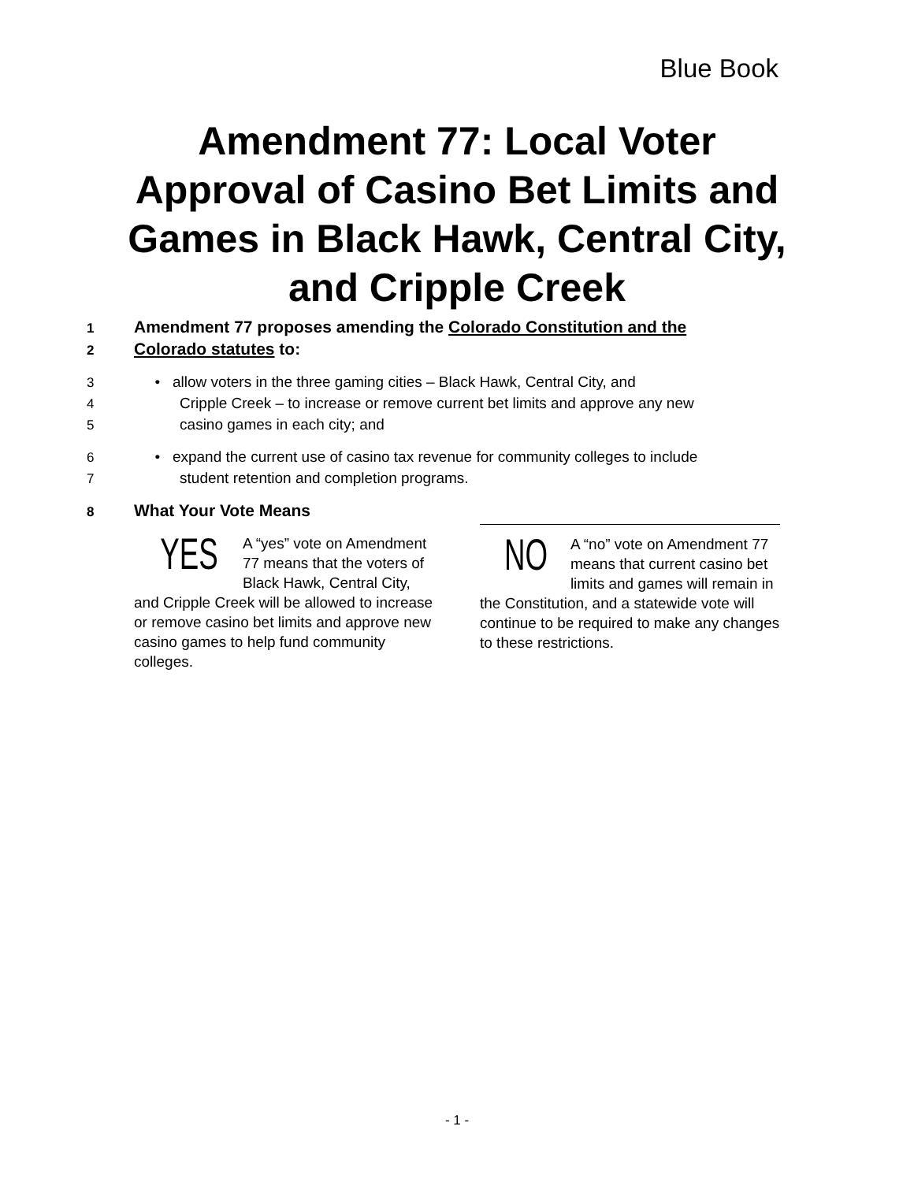Blue Book
Amendment 77: Local Voter Approval of Casino Bet Limits and Games in Black Hawk, Central City, and Cripple Creek
1 Amendment 77 proposes amending the Colorado Constitution and the
2 Colorado statutes to:
3 • allow voters in the three gaming cities – Black Hawk, Central City, and
4 Cripple Creek – to increase or remove current bet limits and approve any new
5 casino games in each city; and
6 • expand the current use of casino tax revenue for community colleges to include
7 student retention and completion programs.
8 What Your Vote Means
YES A “yes” vote on Amendment 77 means that the voters of Black Hawk, Central City, and Cripple Creek will be allowed to increase or remove casino bet limits and approve new casino games to help fund community colleges.
NO A “no” vote on Amendment 77 means that current casino bet limits and games will remain in the Constitution, and a statewide vote will continue to be required to make any changes to these restrictions.
- 1 -